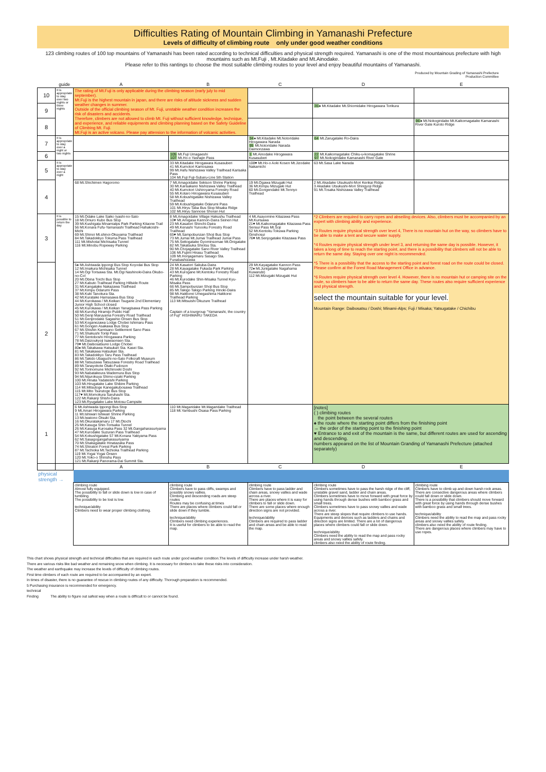Difficulties Rating of Mountain Climbing in Yamanashi Prefecture
Levels of difficulty of climbing route only under good weather conditions
123 climbing routes of 100 top mountains of Yamanashi has been rated according to technical difficulties and physical strength required. Yamanashi is one of the most mountainous prefecture with high mountains such as Mt.Fuji , Mt.Kitadake and Mt.Ainodake.
Please refer to this rantings to choose the most suitable climbing routes to your level and enjoy beautiful mountains of Yamanashi.
Produced by Mountain Grading of Yamanashi Prefecture
Production Committee
| | guide | A | B | C | D | E |
| --- | --- | --- | --- | --- | --- | --- |
| 10 | It is appropriate to stay over two nights or three nights | The rating of Mt.Fuji is only applicable during the climbing season (early july to mid september). Mt.Fuji is the highest mountain in japan, and there are risks of altitude sickness and sudden weather changes in summer. Outside of the official climbing season of Mt. Fuji, unstable weather condition increases the risk of disasters and accidents. Therefore, climbers are not allowed to climb Mt. Fuji without sufficient knowledge, technique, and experience, and reliable equipments and climbing planning based on the Safety Guideline of Climbing Mt. Fuji. Mt.Fuji is an active volcano. Please pay attension to the information of volcanic activities. | | | | |
| 9 | | | | | 35 ♠ Mt.Kitadake Mt.Shiomidake Hirogawara Torikura | |
| 8 | | | | | | 96 ♠ Mt.Nokogiridake Mt.Kaikomagatake Kamanashi River Gate Kuroto Ridge |
| 7 | It is appropriate to stay over a night or two nights | | | 34 ♠ Mt.Kitadake Mt.Notoridake Hirogawara Narada 95 Mt.Notoridake Narada Daimonzawa | 64 Mt.Zarugatake Ro-Daira | |
| 6 | | | 105 Mt.Fuji Umagaeshi 107 Mt.Ho-o Yashajin Pass | 1 Mt.Ainodake Hirogawara Kusasuberi | 22 Mt.Kaikomagatake Chiku-u-komagatake Shrine 97 Mt.Nokogiridake Kamanashi River Gate | |
| 5 | It is appropriate to stay over a night | | 33 Mt.Kitadake Hirogawara Kusasuberi 41 Mt.Kumotori Kamosawa 99 Mt.Hafu Nishizawa Valley Trailhead Karisaka Pass 104 Mt.Fuji Fuji-Subaru-Line 5th Station | 108♥ Mt.Ho-o Aoki Kosen Mt.Jizodake Nakamichi | 63 Mt.Sasa Lake Narada | |
| 4 | | 68 Mt.Shichimen Hagoromo | 7 Mt.Amagoidake Sekison Shrine Parking 30 Mt.Karisakarei Nishizawa Valley Trailhead 40 Mt.Kumotori Ushiroyama Forestry Road 55 Mt.Kotaro Hirogawara Kusasuberi 58 Mt.Kobushigatake Nishizawa Valley Trailhead 59 Mt.Kobushigatake Odarumi Pass 101 Mt.Hiryu Taba Bus Stop Misaka Ridge 102 Mt.Hiryu Sannose Shoran Hut | 19 Mt.Ogawa Mizugaki Hut 36 Mt.Kimpu Mizugaki Hut 60 Mt.Gongendake Mt.Tennyo Trailhead | 2 Mt.Akadake Utsukushi-Mori Kenkai Ridge 3 Akadake Utsukushi-Mori Shingyoji Ridge 91 Mt.Tosaka Nishizawa Valley Trailhead | |
| 3 | It is possible to return the day | 15 Mt.Odake Lake Saiko Iyashi-no-Sato 18 Mt.Omuro Kubo Bus Stop 39 Mt.Kushigata Minamialps Park Parking Kitaone Trail 56 Mt.Konara Fufu-Yamanashi Trailhead Hahakoishi-Michi 69 Mt.Shinoi Mt.shinoi-Okuyama Trailhead 84 Mt.Takadokkyo Tokuma Pass Trailhead 111 Mt.Mishotai Michisaka Tunnel 116 Mt.Minobu Ropeway Parking | 8 Mt.Amagoidake Village Hakushu Trailhead 10♥ Mt.Amigasa Kannon-Daira Seinen Hut 23 Mt.Kasatori Shinchi-Daira 49 Mt.Kenashi Yunooku Forestry Road Trailhead 65♥ Mt.Sampobunzan Shoji Bus Stop 73 Mt.Jumai Mt.Jumai Trailhead Jumai Pass 75 Mt.Settogatake Gyominsomae Mt.Onigatake 82 Mt.Takatsuka Shiotsu Sta. 90 Mt.Chojagatake Sano River Valley Trailhead 106 Mt.Fujimi Hirasu Trailhead 109 Mt.Honjagamaru Sasago Sta. Funabashizawa | 4 Mt.Asayomine Kitazawa Pass Mt.Kurisawa 21♥ Mt.Kaikomagatake Kitazawa Pass Sensui Pass Mt.Soji 52 Mt.Kentoku Tokuwa Parking Ginshosui 76♥ Mt.Senjogatake Kitazawa Pass | *2 Climbers are required to carry ropes and abseiling devices. Also, climbers must be accompanied by an expert with climbing ability and experience. *3 Routes require physical strength over level 4, There is no mountain hut on the way, so climbers have to be able to make a tent and secure water supply. *4 Routes require physical strength under level 3, and returning the same day is possible. However, it takes a long of time to reach the starting point, and there is a possibility that climbers will not be able to return the same day. Staying over one night is recommended. *5 There is a possibility that the access to the starting point and forest road on the route could be closed. Please confirm at the Forest Road Management Office in advance. *6 Routes require physical strength over level 4. However, there is no mountain hut or camping site on the route, so climbers have to be able to return the same day. These routes also require sufficient experience and physical strength. select the mountain suitable for your level. Mountain Range: Daibosatsu / Doshi; Minami-Alps; Fuji / Misaka; Yatsugatake / Chichibu | |
| 2 | | 5♠ Mt.Ashiwada Ippongi Bus Stop Koyodai Bus Stop 12 Mt.Imakura Michisaka Tunnel 14 Mt.Ogi Torisawa Sta. Mt.Ogi Nashinoki-Daira Okubo-no-Col 20 Mt.Obina Toichi Bus Stop 27 Mt.Kabuto Trailhead Parking Hillside Route 31 Mt.Kangatake Nakazawa Trailhead 37 Mt.Kimpu Odarumi Pass 38 Mt.Kuki Tanokura Sta. 42 Mt.Kuratake Hamasawa Bus Stop 44 Mt.Kurokawa / Mt.Keikan Tsugane 2nd Elementary Junior High School closed 45 Mt.Kurokawa / Mt.Keikan Yanagisawa Pass Parking 48 Mt.Kurofuji Hiramijo Public Hall 50 Mt.Genji Maruyama Forestry Road Trailhead 51 Mt.Genjirodake Sagashio Onsen Bus Stop 53 Mt.Koganezawa Lodge Chobei Ishimaru Pass 61 Mt.Gongen Asakawa Bus Stop 67 Mt.Shishin Kamisano Settlement Sano Pass 71 Mt.Shakushi Toriiji Pass 77 Mt.Sentoboshi Hirogawara Parking 78 Mt.Daizoukyoji Isawaonsen Sta. 79♥ Mt.Daibosatsurei Lodge Chobei 80♠ Mt.Takakawa Hatsukari Sta. Kasei Sta. 81 Mt.Takakawa Hatsukari Sta. 83 Mt.Takadokkyo Taru Pass Trailhead 86 Mt.Takido Ubaguchi-no-Sato Folkcraft Museum 88 Mt.Tatsuzawa Tatsuzawa Forestry Road Trailhead 89 Mt.Tanayokote Otaki-Fudoson 92 Mt.Torinomune Michinoeki Doshi 93 Mt.Nabatakeura Wademura Bus Stop 94 Mt.Nijurokuya Shimo-ozaki Parking 100 Mt.Hinata Yadateishi Parking 103 Mt.Hirugatake Lake Shibire Parking 114 Mt.Mitsutoge Kanegakubosawa Trailhead 115 Mt.Mito Tsurutoge Bus Stop 117♥ Mt.Momokura Saruhashi Sta. 122 Mt.Rakanji Shishi-Daira 123 Mt.Ryugatake Lake Motosu Campsite | 24 Mt.Kasatori Sakuba-Daira 28 Mt.Kayagatake Fukada Park Parking 43 Mt.Kurogane Mt.Kentoku Forestry Road Parking 46 Mt.Kurodake Shin-Misaka Tunnel Kyu-Misaka Pass 66 Mt.Sampobunzan Shoji Bus Stop 85 Mt.Takigo Takigo Parking Hinoki-Daira 98 Mt.Hakkorei Umegashima Hakkorei Trailhead Parking 113 Mt.Mitsuishi Okuzure Trailhead Captain of a tourgroup "Yamanashi, the country of Fuji" HISHIMARU TAKEDA | 29 Mt.Kayagatake Kannon Pass 72♠ Mt.Junigatake Nagahama Kuwarubi) 112 Mt.Mizugaki Mizugaki Hut | | |
| 1 | | 6 Mt.Ashiwada Ippongi Bus Stop 9 Mt.Amari Hirogawara Parking 11 Mt.Ishiwari Ishiwari Shrine Parking 13 Mt.Iwatono Otsuki Sta. 16 Mt.Okuratakamaru 17 Mt.Otochi 25 Mt.Kasuga Shin-Torisaka Tunnel 26 Mt.Kasuga Kurosaka Pass 32 Mt.Gangaharasuriyama 47 Mt.Kurodake Suzuran Pass Trailhead 54 Mt.Kokushigatake 57 Mt.Konara Yakiyama Pass 62 Mt.Sasagogangaharasuriyama 70 Mt.Shakagatake Hinatazaka Pass 74 Mt.Shiratori Forest Park Parking 87 Mt.Tachioka Mt.Tachioka Trailhead Parking 119 Mt.Yogai Yogai Onsen 120 Mt.Yoko-o Shinshu Pass 121 Mt.Rakanji Panorama-Dai Summit Sta. | 110 Mt.Magaridake Mt.Magaridake Trailhead 118 Mt.Yambushi Osasa Pass Parking | | [notes] ( ) climbing routes the point between the several routes ♠ the route where the starting point differs from the finishing point → the order of the starting point to the finishing point ♥ Entrance to and exit of the mountain is the same, but different routes are used for ascending and descending. numbers appeared on the list of Mountain Granding of Yamanashi Prefecture (attached separately) | |
| | | A | B | C | D | E |
| physical strength → | | | | | | |
| | | climbing route Almost fully equipped. The possibility to fall or slide down is low in case of tumbling. The possibility to be lost is low. technique/ability Climbers need to wear proper climbing clothing. | climbing route Climbers have to pass cliffs, swamps and possibly snowy vallies. Climbing and descending roads are steep routes Routes may be confusing at times There are places where climbers could fall or slide down if they tumble. technique/ability Climbers need climbing experiences. It is useful for climbers to be able to read the map. | climbing route Climbers have to pass ladder and chain areas, snowy vallies and wade across a river. There are places where it is easy for climbers to fall or slide down. There are some places where enough direction signs are not provided. technique/ability Climbers are required to pass ladder and chain areas and be able to read the map. | climbing route Climbers sometimes have to pass the harsh ridge of the cliff, unstable gravel sand, ladder and chain areas. Climbers sometimes have to move forward with great force by using hands through dense bushes with bamboo grass and small trees. Climbers sometimes have to pass snowy vallies and wade across a river. There are steep slopes that require climbers to use hands. Equipments and devices such as ladders and chains and direction signs are limited. There are a lot of dangerous places where climbers could fall or slide down. technique/ability Climbers need the ability to read the map and pass rocky areas and snowy vallies safely. climbers also need the ability of route finding. | climbing route Climbers have to climb up and down harsh rock areas. There are consective dangerous areas where climbers could fall down or slide down. There is a possibility that climbers should move forward with great force by using hands through dense bushes with bamboo grass and small trees. technique/ability Climbers need the ability to read the map and pass rocky areas and snowy vallies safely. climbers also need the ability of route finding. There are dangerous places where climbers may have to use ropes. |
This chart shows physical strength and technical difficulties that are required in each route under good weather condition.The levels of difficulty increase under harsh weather.
There are various risks like bad weather and remaining snow when climbing. It is necessary for climbers to take these risks into consideration.
The weather and earthquake may increase the levels of difficulty of climbing routes.
First time climbers of each route are required to be accompanied by an expert.
In times of disaster, there is no guarantee of rescue in climbing routes of any difficulty. Thorough preparation is recommended.
5 Purchasing insurance is recommended for emergency.
technical
Finding The ability to figure out safest way when a route is difficult to or cannot be found.